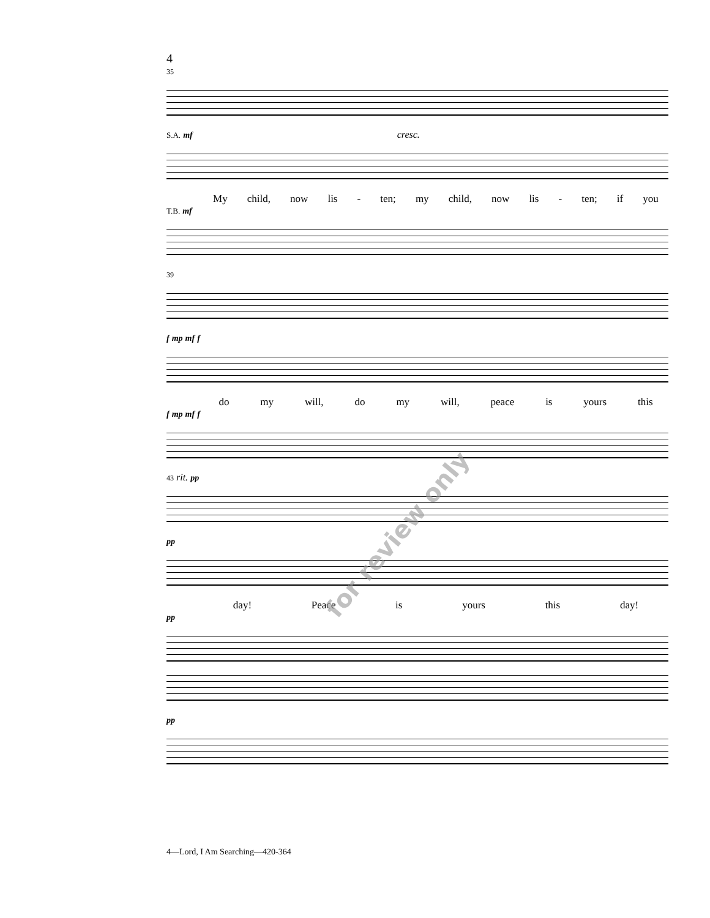4
35
S.A. mf cresc.
My child, now lis - ten; my child, now lis - ten; if you
T.B. mf
39
f mp mf f
do my will, do my will, peace is yours this
f mp mf f
43 rit. pp
pp
day! Peace is yours this day!
pp
pp
for review only
4—Lord, I Am Searching—420-364